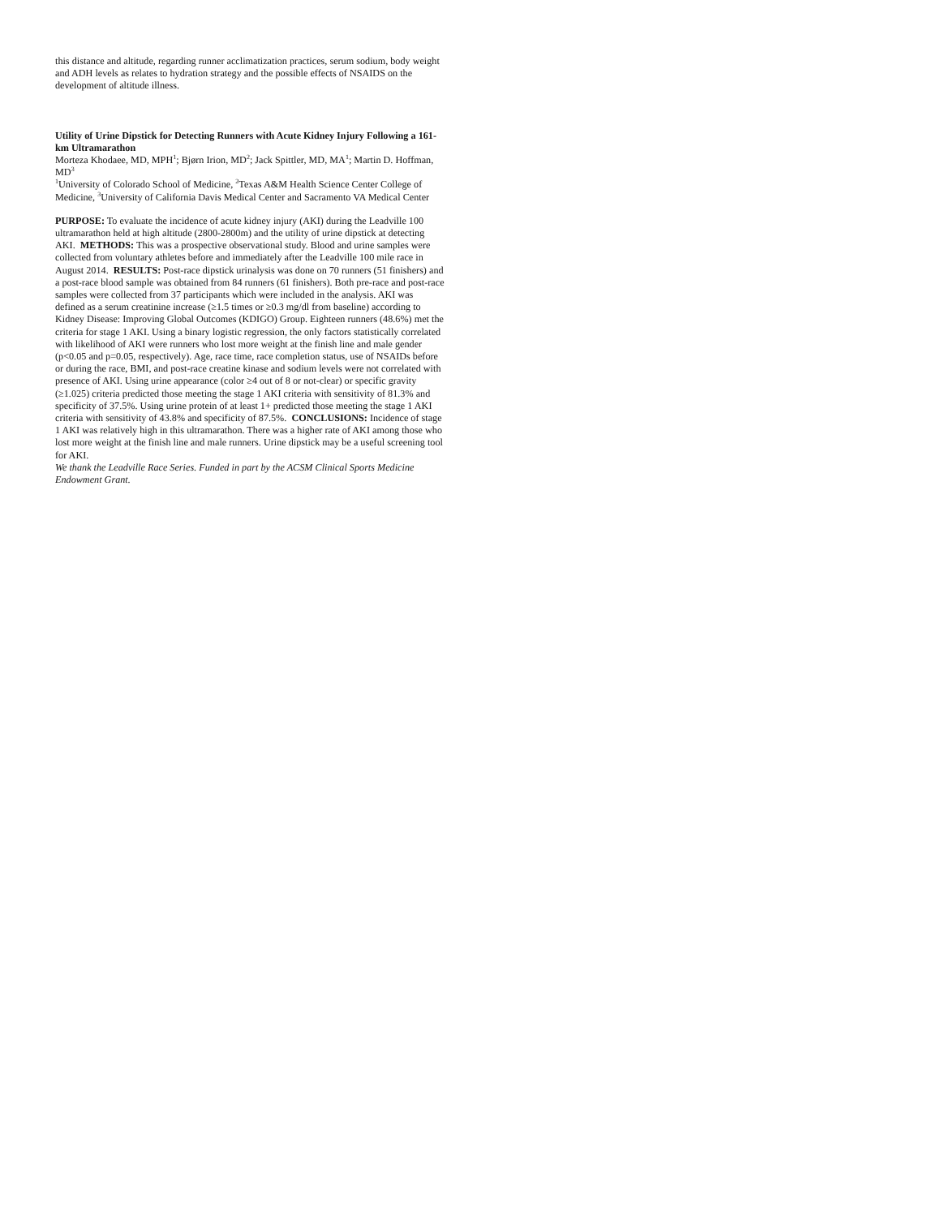this distance and altitude, regarding runner acclimatization practices, serum sodium, body weight and ADH levels as relates to hydration strategy and the possible effects of NSAIDS on the development of altitude illness.
Utility of Urine Dipstick for Detecting Runners with Acute Kidney Injury Following a 161-km Ultramarathon
Morteza Khodaee, MD, MPH<sup>1</sup>; Bjørn Irion, MD<sup>2</sup>; Jack Spittler, MD, MA<sup>1</sup>; Martin D. Hoffman, MD<sup>3</sup>
<sup>1</sup> University of Colorado School of Medicine, <sup>2</sup>Texas A&M Health Science Center College of Medicine, <sup>3</sup>University of California Davis Medical Center and Sacramento VA Medical Center
PURPOSE: To evaluate the incidence of acute kidney injury (AKI) during the Leadville 100 ultramarathon held at high altitude (2800-2800m) and the utility of urine dipstick at detecting AKI. METHODS: This was a prospective observational study. Blood and urine samples were collected from voluntary athletes before and immediately after the Leadville 100 mile race in August 2014. RESULTS: Post-race dipstick urinalysis was done on 70 runners (51 finishers) and a post-race blood sample was obtained from 84 runners (61 finishers). Both pre-race and post-race samples were collected from 37 participants which were included in the analysis. AKI was defined as a serum creatinine increase (≥1.5 times or ≥0.3 mg/dl from baseline) according to Kidney Disease: Improving Global Outcomes (KDIGO) Group. Eighteen runners (48.6%) met the criteria for stage 1 AKI. Using a binary logistic regression, the only factors statistically correlated with likelihood of AKI were runners who lost more weight at the finish line and male gender (p<0.05 and p=0.05, respectively). Age, race time, race completion status, use of NSAIDs before or during the race, BMI, and post-race creatine kinase and sodium levels were not correlated with presence of AKI. Using urine appearance (color ≥4 out of 8 or not-clear) or specific gravity (≥1.025) criteria predicted those meeting the stage 1 AKI criteria with sensitivity of 81.3% and specificity of 37.5%. Using urine protein of at least 1+ predicted those meeting the stage 1 AKI criteria with sensitivity of 43.8% and specificity of 87.5%. CONCLUSIONS: Incidence of stage 1 AKI was relatively high in this ultramarathon. There was a higher rate of AKI among those who lost more weight at the finish line and male runners. Urine dipstick may be a useful screening tool for AKI.
We thank the Leadville Race Series. Funded in part by the ACSM Clinical Sports Medicine Endowment Grant.